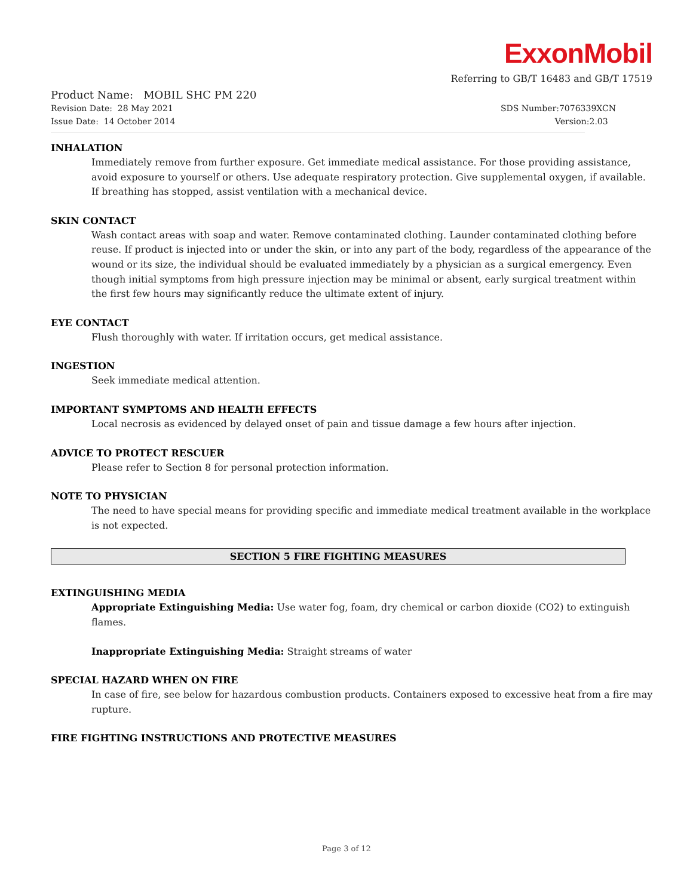ExxonMobil
Referring to GB/T 16483 and GB/T 17519
Product Name: MOBIL SHC PM 220
Revision Date: 28 May 2021 SDS Number:7076339XCN
Issue Date: 14 October 2014 Version:2.03
INHALATION
Immediately remove from further exposure. Get immediate medical assistance. For those providing assistance, avoid exposure to yourself or others. Use adequate respiratory protection. Give supplemental oxygen, if available. If breathing has stopped, assist ventilation with a mechanical device.
SKIN CONTACT
Wash contact areas with soap and water. Remove contaminated clothing. Launder contaminated clothing before reuse. If product is injected into or under the skin, or into any part of the body, regardless of the appearance of the wound or its size, the individual should be evaluated immediately by a physician as a surgical emergency. Even though initial symptoms from high pressure injection may be minimal or absent, early surgical treatment within the first few hours may significantly reduce the ultimate extent of injury.
EYE CONTACT
Flush thoroughly with water. If irritation occurs, get medical assistance.
INGESTION
Seek immediate medical attention.
IMPORTANT SYMPTOMS AND HEALTH EFFECTS
Local necrosis as evidenced by delayed onset of pain and tissue damage a few hours after injection.
ADVICE TO PROTECT RESCUER
Please refer to Section 8 for personal protection information.
NOTE TO PHYSICIAN
The need to have special means for providing specific and immediate medical treatment available in the workplace is not expected.
SECTION 5 FIRE FIGHTING MEASURES
EXTINGUISHING MEDIA
Appropriate Extinguishing Media: Use water fog, foam, dry chemical or carbon dioxide (CO2) to extinguish flames.
Inappropriate Extinguishing Media: Straight streams of water
SPECIAL HAZARD WHEN ON FIRE
In case of fire, see below for hazardous combustion products. Containers exposed to excessive heat from a fire may rupture.
FIRE FIGHTING INSTRUCTIONS AND PROTECTIVE MEASURES
Page 3 of 12